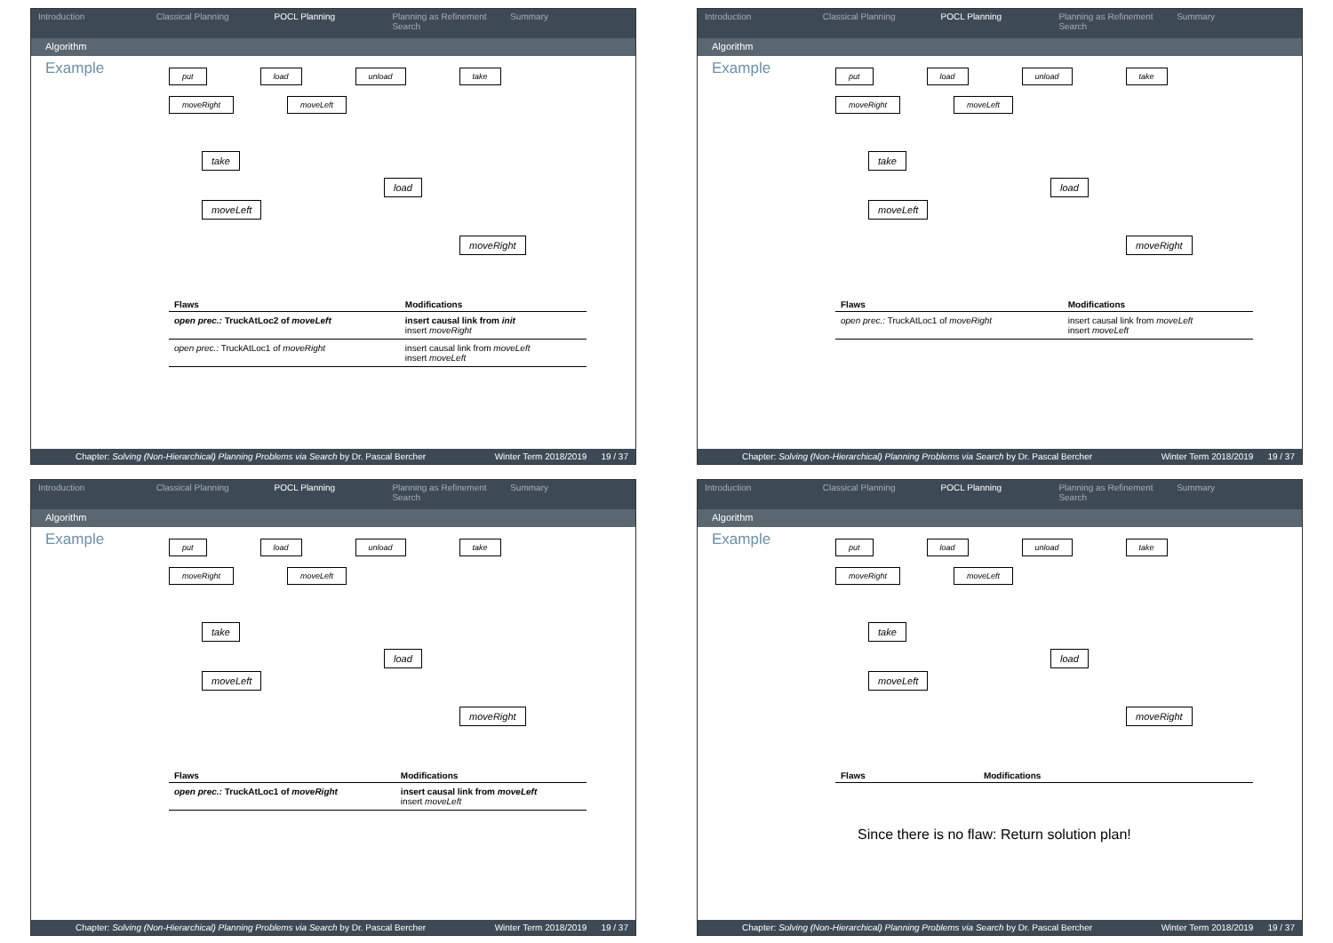Introduction Classical Planning POCL Planning Planning as Refinement Search Summary
Algorithm
Example
put load unload take moveRight moveLeft
take
moveLeft
load
moveRight
| Flaws | Modifications |
| --- | --- |
| open prec.: TruckAtLoc2 of moveLeft | insert causal link from init insert moveRight |
| open prec.: TruckAtLoc1 of moveRight | insert causal link from moveLeft insert moveLeft |
Chapter: Solving (Non-Hierarchical) Planning Problems via Search by Dr. Pascal Bercher
Winter Term 2018/2019 19 / 37
Introduction Classical Planning POCL Planning Planning as Refinement Search Summary
Algorithm
Example
put load unload take moveRight moveLeft
take
moveLeft
load
moveRight
| Flaws | Modifications |
| --- | --- |
| open prec.: TruckAtLoc1 of moveRight | insert causal link from moveLeft insert moveLeft |
Chapter: Solving (Non-Hierarchical) Planning Problems via Search by Dr. Pascal Bercher
Winter Term 2018/2019 19 / 37
Introduction Classical Planning POCL Planning Planning as Refinement Search Summary
Algorithm
Example
put load unload take moveRight moveLeft
take
moveLeft
load
moveRight
| Flaws | Modifications |
| --- | --- |
| open prec.: TruckAtLoc1 of moveRight | insert causal link from moveLeft insert moveLeft |
Chapter: Solving (Non-Hierarchical) Planning Problems via Search by Dr. Pascal Bercher
Winter Term 2018/2019 19 / 37
Introduction Classical Planning POCL Planning Planning as Refinement Search Summary
Algorithm
Example
put load unload take moveRight moveLeft
take
moveLeft
load
moveRight
| Flaws | Modifications |
| --- | --- |
Since there is no flaw: Return solution plan!
Chapter: Solving (Non-Hierarchical) Planning Problems via Search by Dr. Pascal Bercher
Winter Term 2018/2019 19 / 37